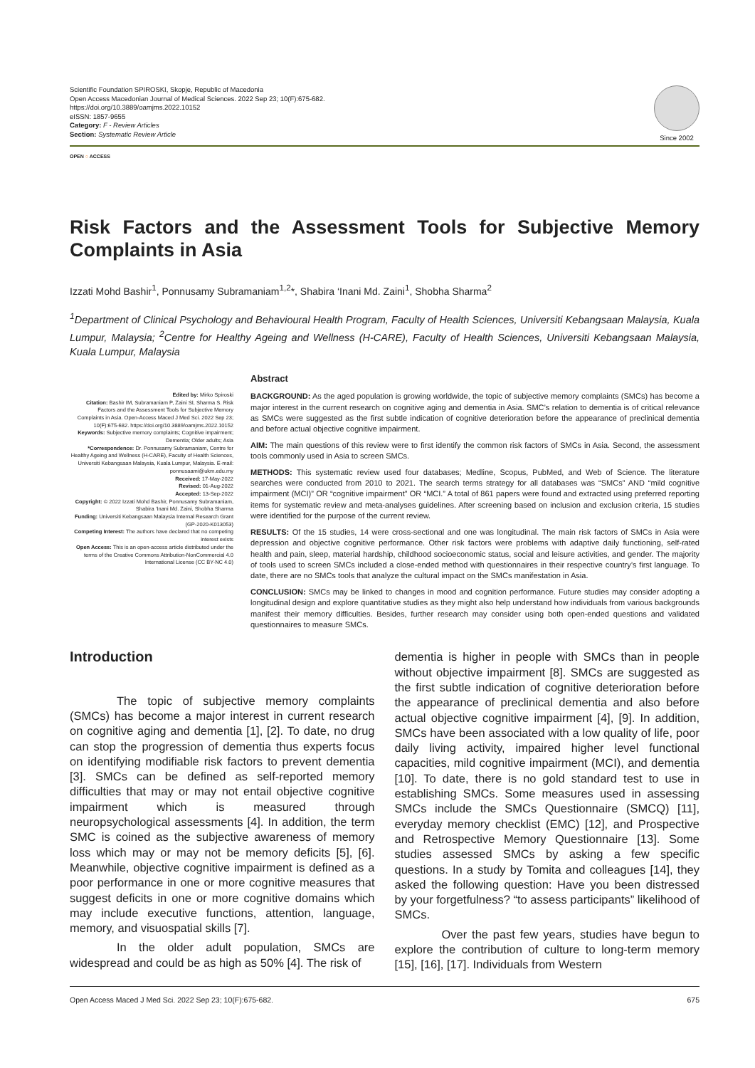Scientific Foundation SPIROSKI, Skopje, Republic of Macedonia
Open Access Macedonian Journal of Medical Sciences. 2022 Sep 23; 10(F):675-682.
https://doi.org/10.3889/oamjms.2022.10152
eISSN: 1857-9655
Category: F - Review Articles
Section: Systematic Review Article
Since 2002
OPEN ○ ACCESS
Risk Factors and the Assessment Tools for Subjective Memory Complaints in Asia
Izzati Mohd Bashir<sup>1</sup>, Ponnusamy Subramaniam<sup>1,2</sup>*, Shabira ‘Inani Md. Zaini<sup>1</sup>, Shobha Sharma<sup>2</sup>
<sup>1</sup> Department of Clinical Psychology and Behavioural Health Program, Faculty of Health Sciences, Universiti Kebangsaan Malaysia, Kuala Lumpur, Malaysia; <sup>2</sup>Centre for Healthy Ageing and Wellness (H-CARE), Faculty of Health Sciences, Universiti Kebangsaan Malaysia, Kuala Lumpur, Malaysia
Edited by: Mirko Spiroski
Citation: Bashir IM, Subramaniam P, Zaini SI, Sharma S. Risk Factors and the Assessment Tools for Subjective Memory Complaints in Asia. Open-Access Maced J Med Sci. 2022 Sep 23; 10(F):675-682. https://doi.org/10.3889/oamjms.2022.10152
Keywords: Subjective memory complaints; Cognitive impairment; Dementia; Older adults; Asia
*Correspondence: Dr. Ponnusamy Subramaniam, Centre for Healthy Ageing and Wellness (H-CARE), Faculty of Health Sciences, Universiti Kebangsaan Malaysia, Kuala Lumpur, Malaysia. E-mail: ponnusaami@ukm.edu.my
Received: 17-May-2022
Revised: 01-Aug-2022
Accepted: 13-Sep-2022
Copyright: © 2022 Izzati Mohd Bashir, Ponnusamy Subramaniam, Shabira ‘Inani Md. Zaini, Shobha Sharma
Funding: Universiti Kebangsaan Malaysia Internal Research Grant (GP-2020-K013053)
Competing Interest: The authors have declared that no competing interest exists
Open Access: This is an open-access article distributed under the terms of the Creative Commons Attribution-NonCommercial 4.0 International License (CC BY-NC 4.0)
Abstract
BACKGROUND: As the aged population is growing worldwide, the topic of subjective memory complaints (SMCs) has become a major interest in the current research on cognitive aging and dementia in Asia. SMC’s relation to dementia is of critical relevance as SMCs were suggested as the first subtle indication of cognitive deterioration before the appearance of preclinical dementia and before actual objective cognitive impairment.
AIM: The main questions of this review were to first identify the common risk factors of SMCs in Asia. Second, the assessment tools commonly used in Asia to screen SMCs.
METHODS: This systematic review used four databases; Medline, Scopus, PubMed, and Web of Science. The literature searches were conducted from 2010 to 2021. The search terms strategy for all databases was “SMCs” AND “mild cognitive impairment (MCI)” OR “cognitive impairment” OR “MCI.” A total of 861 papers were found and extracted using preferred reporting items for systematic review and meta-analyses guidelines. After screening based on inclusion and exclusion criteria, 15 studies were identified for the purpose of the current review.
RESULTS: Of the 15 studies, 14 were cross-sectional and one was longitudinal. The main risk factors of SMCs in Asia were depression and objective cognitive performance. Other risk factors were problems with adaptive daily functioning, self-rated health and pain, sleep, material hardship, childhood socioeconomic status, social and leisure activities, and gender. The majority of tools used to screen SMCs included a close-ended method with questionnaires in their respective country’s first language. To date, there are no SMCs tools that analyze the cultural impact on the SMCs manifestation in Asia.
CONCLUSION: SMCs may be linked to changes in mood and cognition performance. Future studies may consider adopting a longitudinal design and explore quantitative studies as they might also help understand how individuals from various backgrounds manifest their memory difficulties. Besides, further research may consider using both open-ended questions and validated questionnaires to measure SMCs.
Introduction
The topic of subjective memory complaints (SMCs) has become a major interest in current research on cognitive aging and dementia [1], [2]. To date, no drug can stop the progression of dementia thus experts focus on identifying modifiable risk factors to prevent dementia [3]. SMCs can be defined as self-reported memory difficulties that may or may not entail objective cognitive impairment which is measured through neuropsychological assessments [4]. In addition, the term SMC is coined as the subjective awareness of memory loss which may or may not be memory deficits [5], [6]. Meanwhile, objective cognitive impairment is defined as a poor performance in one or more cognitive measures that suggest deficits in one or more cognitive domains which may include executive functions, attention, language, memory, and visuospatial skills [7].
In the older adult population, SMCs are widespread and could be as high as 50% [4]. The risk of
dementia is higher in people with SMCs than in people without objective impairment [8]. SMCs are suggested as the first subtle indication of cognitive deterioration before the appearance of preclinical dementia and also before actual objective cognitive impairment [4], [9]. In addition, SMCs have been associated with a low quality of life, poor daily living activity, impaired higher level functional capacities, mild cognitive impairment (MCI), and dementia [10]. To date, there is no gold standard test to use in establishing SMCs. Some measures used in assessing SMCs include the SMCs Questionnaire (SMCQ) [11], everyday memory checklist (EMC) [12], and Prospective and Retrospective Memory Questionnaire [13]. Some studies assessed SMCs by asking a few specific questions. In a study by Tomita and colleagues [14], they asked the following question: Have you been distressed by your forgetfulness? “to assess participants” likelihood of SMCs.
Over the past few years, studies have begun to explore the contribution of culture to long-term memory [15], [16], [17]. Individuals from Western
Open Access Maced J Med Sci. 2022 Sep 23; 10(F):675-682. 675